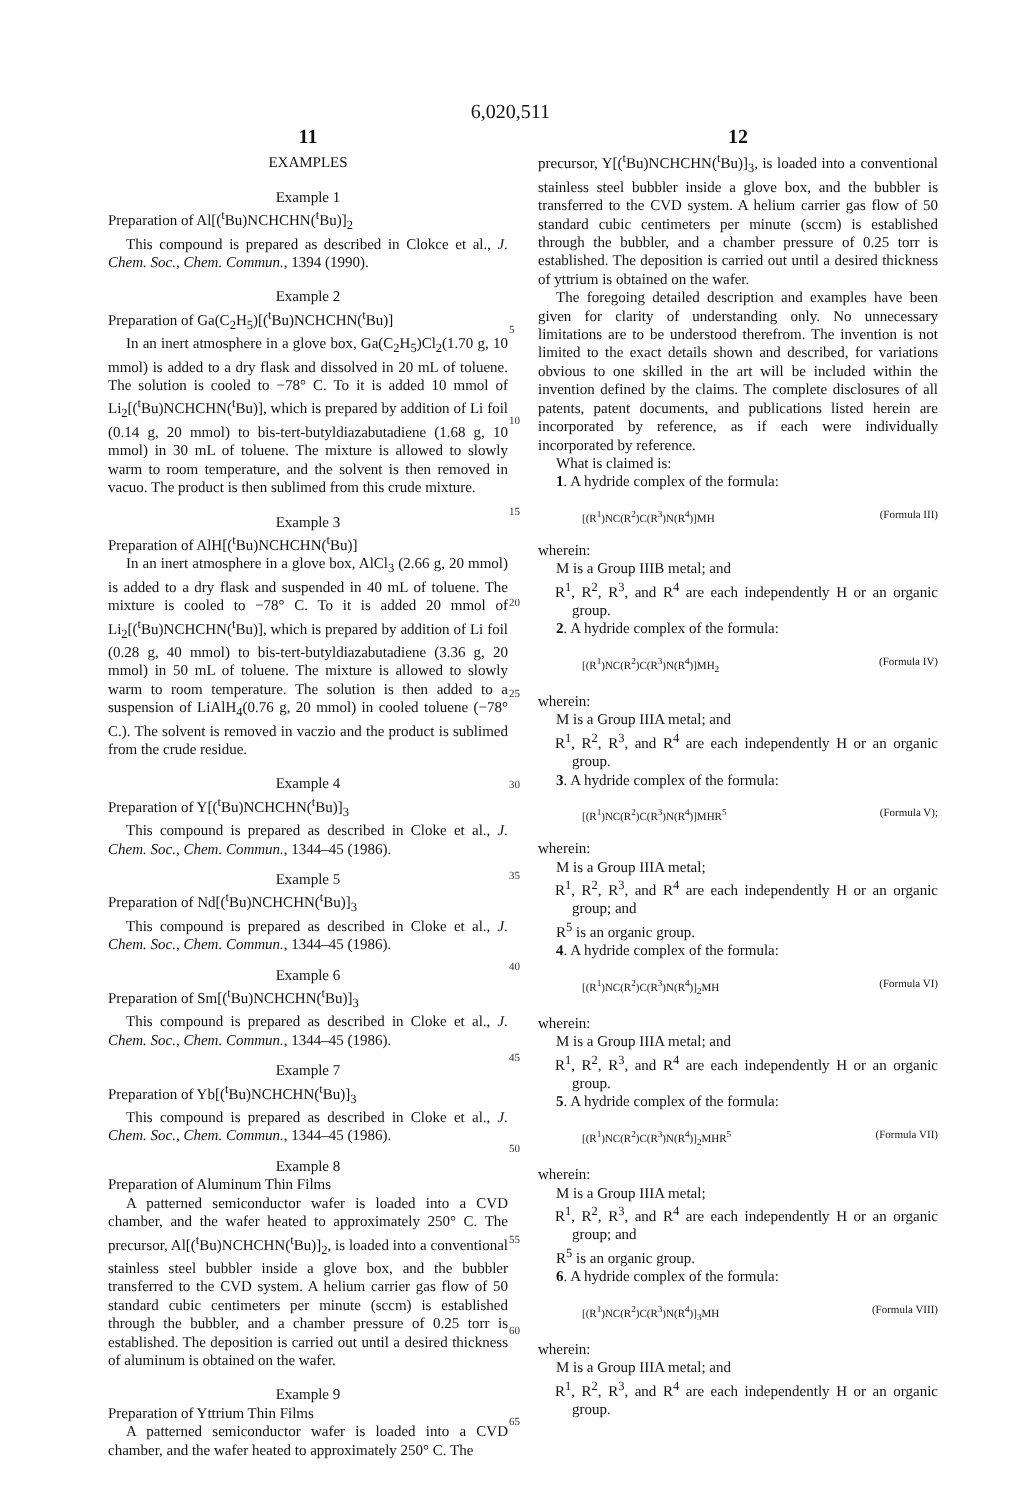6,020,511
11
EXAMPLES
Example 1
Preparation of Al[(<sup>t</sup>Bu)NCHCHN(<sup>t</sup>Bu)]<sub>2</sub>
This compound is prepared as described in Clokce et al., J. Chem. Soc., Chem. Commun., 1394 (1990).
Example 2
Preparation of Ga(C<sub>2</sub>H<sub>5</sub>)[(<sup>t</sup>Bu)NCHCHN(<sup>t</sup>Bu)]
In an inert atmosphere in a glove box, Ga(C<sub>2</sub>H<sub>5</sub>)Cl<sub>2</sub>(1.70 g, 10 mmol) is added to a dry flask and dissolved in 20 mL of toluene. The solution is cooled to −78° C. To it is added 10 mmol of Li<sub>2</sub>[(<sup>t</sup>Bu)NCHCHN(<sup>t</sup>Bu)], which is prepared by addition of Li foil (0.14 g, 20 mmol) to bis-tert-butyldiazabutadiene (1.68 g, 10 mmol) in 30 mL of toluene. The mixture is allowed to slowly warm to room temperature, and the solvent is then removed in vacuo. The product is then sublimed from this crude mixture.
Example 3
Preparation of AlH[(<sup>t</sup>Bu)NCHCHN(<sup>t</sup>Bu)]
In an inert atmosphere in a glove box, AlCl<sub>3</sub> (2.66 g, 20 mmol) is added to a dry flask and suspended in 40 mL of toluene. The mixture is cooled to −78° C. To it is added 20 mmol of Li<sub>2</sub>[(<sup>t</sup>Bu)NCHCHN(<sup>t</sup>Bu)], which is prepared by addition of Li foil (0.28 g, 40 mmol) to bis-tert-butyldiazabutadiene (3.36 g, 20 mmol) in 50 mL of toluene. The mixture is allowed to slowly warm to room temperature. The solution is then added to a suspension of LiAlH<sub>4</sub>(0.76 g, 20 mmol) in cooled toluene (−78° C.). The solvent is removed in vaczio and the product is sublimed from the crude residue.
Example 4
Preparation of Y[(<sup>t</sup>Bu)NCHCHN(<sup>t</sup>Bu)]<sub>3</sub>
This compound is prepared as described in Cloke et al., J. Chem. Soc., Chem. Commun., 1344–45 (1986).
Example 5
Preparation of Nd[(<sup>t</sup>Bu)NCHCHN(<sup>t</sup>Bu)]<sub>3</sub>
This compound is prepared as described in Cloke et al., J. Chem. Soc., Chem. Commun., 1344–45 (1986).
Example 6
Preparation of Sm[(<sup>t</sup>Bu)NCHCHN(<sup>t</sup>Bu)]<sub>3</sub>
This compound is prepared as described in Cloke et al., J. Chem. Soc., Chem. Commun., 1344–45 (1986).
Example 7
Preparation of Yb[(<sup>t</sup>Bu)NCHCHN(<sup>t</sup>Bu)]<sub>3</sub>
This compound is prepared as described in Cloke et al., J. Chem. Soc., Chem. Commun., 1344–45 (1986).
Example 8
Preparation of Aluminum Thin Films
A patterned semiconductor wafer is loaded into a CVD chamber, and the wafer heated to approximately 250° C. The precursor, Al[(<sup>t</sup>Bu)NCHCHN(<sup>t</sup>Bu)]<sub>2</sub>, is loaded into a conventional stainless steel bubbler inside a glove box, and the bubbler transferred to the CVD system. A helium carrier gas flow of 50 standard cubic centimeters per minute (sccm) is established through the bubbler, and a chamber pressure of 0.25 torr is established. The deposition is carried out until a desired thickness of aluminum is obtained on the wafer.
Example 9
Preparation of Yttrium Thin Films
A patterned semiconductor wafer is loaded into a CVD chamber, and the wafer heated to approximately 250° C. The
5
10
15
20
25
30
35
40
45
50
55
60
65
12
precursor, Y[(<sup>t</sup>Bu)NCHCHN(<sup>t</sup>Bu)]<sub>3</sub>, is loaded into a conventional stainless steel bubbler inside a glove box, and the bubbler is transferred to the CVD system. A helium carrier gas flow of 50 standard cubic centimeters per minute (sccm) is established through the bubbler, and a chamber pressure of 0.25 torr is established. The deposition is carried out until a desired thickness of yttrium is obtained on the wafer.
The foregoing detailed description and examples have been given for clarity of understanding only. No unnecessary limitations are to be understood therefrom. The invention is not limited to the exact details shown and described, for variations obvious to one skilled in the art will be included within the invention defined by the claims. The complete disclosures of all patents, patent documents, and publications listed herein are incorporated by reference, as if each were individually incorporated by reference.
What is claimed is:
1. A hydride complex of the formula:
[(R<sup>1</sup>)NC(R<sup>2</sup>)C(R<sup>3</sup>)N(R<sup>4</sup>)]MH (Formula III)
wherein:
M is a Group IIIB metal; and
R<sup>1</sup>, R<sup>2</sup>, R<sup>3</sup>, and R<sup>4</sup> are each independently H or an organic group.
2. A hydride complex of the formula:
[(R<sup>1</sup>)NC(R<sup>2</sup>)C(R<sup>3</sup>)N(R<sup>4</sup>)]MH<sub>2</sub> (Formula IV)
wherein:
M is a Group IIIA metal; and
R<sup>1</sup>, R<sup>2</sup>, R<sup>3</sup>, and R<sup>4</sup> are each independently H or an organic group.
3. A hydride complex of the formula:
[(R<sup>1</sup>)NC(R<sup>2</sup>)C(R<sup>3</sup>)N(R<sup>4</sup>)]MHR<sup>5</sup> (Formula V);
wherein:
M is a Group IIIA metal;
R<sup>1</sup>, R<sup>2</sup>, R<sup>3</sup>, and R<sup>4</sup> are each independently H or an organic group; and
R<sup>5</sup> is an organic group.
4. A hydride complex of the formula:
[(R<sup>1</sup>)NC(R<sup>2</sup>)C(R<sup>3</sup>)N(R<sup>4</sup>)]<sub>2</sub>MH (Formula VI)
wherein:
M is a Group IIIA metal; and
R<sup>1</sup>, R<sup>2</sup>, R<sup>3</sup>, and R<sup>4</sup> are each independently H or an organic group.
5. A hydride complex of the formula:
[(R<sup>1</sup>)NC(R<sup>2</sup>)C(R<sup>3</sup>)N(R<sup>4</sup>)]<sub>2</sub>MHR<sup>5</sup> (Formula VII)
wherein:
M is a Group IIIA metal;
R<sup>1</sup>, R<sup>2</sup>, R<sup>3</sup>, and R<sup>4</sup> are each independently H or an organic group; and
R<sup>5</sup> is an organic group.
6. A hydride complex of the formula:
[(R<sup>1</sup>)NC(R<sup>2</sup>)C(R<sup>3</sup>)N(R<sup>4</sup>)]<sub>3</sub>MH (Formula VIII)
wherein:
M is a Group IIIA metal; and
R<sup>1</sup>, R<sup>2</sup>, R<sup>3</sup>, and R<sup>4</sup> are each independently H or an organic group.